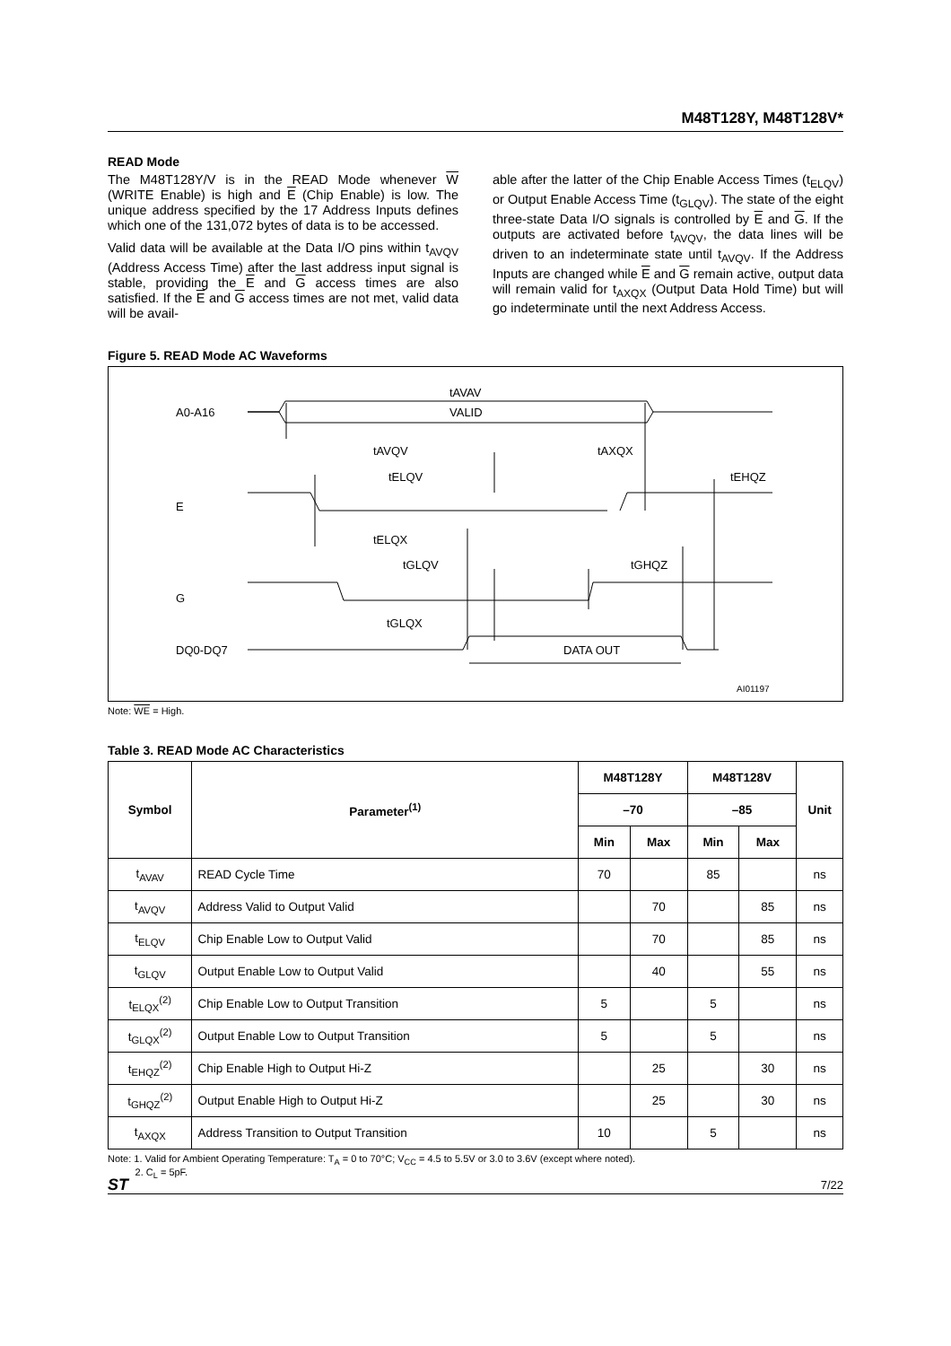M48T128Y, M48T128V*
READ Mode
The M48T128Y/V is in the READ Mode whenever W (WRITE Enable) is high and E (Chip Enable) is low. The unique address specified by the 17 Address Inputs defines which one of the 131,072 bytes of data is to be accessed.
Valid data will be available at the Data I/O pins within t<sub>AVQV</sub> (Address Access Time) after the last address input signal is stable, providing the E and G access times are also satisfied. If the E and G access times are not met, valid data will be avail-
able after the latter of the Chip Enable Access Times (t<sub>ELQV</sub>) or Output Enable Access Time (t<sub>GLQV</sub>). The state of the eight three-state Data I/O signals is controlled by E and G. If the outputs are activated before t<sub>AVQV</sub>, the data lines will be driven to an indeterminate state until t<sub>AVQV</sub>. If the Address Inputs are changed while E and G remain active, output data will remain valid for t<sub>AXQX</sub> (Output Data Hold Time) but will go indeterminate until the next Address Access.
Figure 5. READ Mode AC Waveforms
A0-A16
VALID
tAVAV
tAVQV
tAXQX
tELQV
tEHQZ
E
tELQX
tGLQV
tGHQZ
G
tGLQX
DQ0-DQ7
DATA OUT
AI01197
Note: WE = High.
Table 3. READ Mode AC Characteristics
| Symbol | Parameter<sup>(1)</sup> | M48T128Y | | M48T128V | | Unit |
| --- | --- | --- | --- | --- | --- | --- |
| | | –70 | | –85 | | |
| | | Min | Max | Min | Max | |
| t<sub>AVAV</sub> | READ Cycle Time | 70 | | 85 | | ns |
| t<sub>AVQV</sub> | Address Valid to Output Valid | | 70 | | 85 | ns |
| t<sub>ELQV</sub> | Chip Enable Low to Output Valid | | 70 | | 85 | ns |
| t<sub>GLQV</sub> | Output Enable Low to Output Valid | | 40 | | 55 | ns |
| t<sub>ELQX</sub><sup>(2)</sup> | Chip Enable Low to Output Transition | 5 | | 5 | | ns |
| t<sub>GLQX</sub><sup>(2)</sup> | Output Enable Low to Output Transition | 5 | | 5 | | ns |
| t<sub>EHQZ</sub><sup>(2)</sup> | Chip Enable High to Output Hi-Z | | 25 | | 30 | ns |
| t<sub>GHQZ</sub><sup>(2)</sup> | Output Enable High to Output Hi-Z | | 25 | | 30 | ns |
| t<sub>AXQX</sub> | Address Transition to Output Transition | 10 | | 5 | | ns |
Note: 1. Valid for Ambient Operating Temperature: T<sub>A</sub> = 0 to 70°C; V<sub>CC</sub> = 4.5 to 5.5V or 3.0 to 3.6V (except where noted).
2. C<sub>L</sub> = 5pF.
7/22
ST